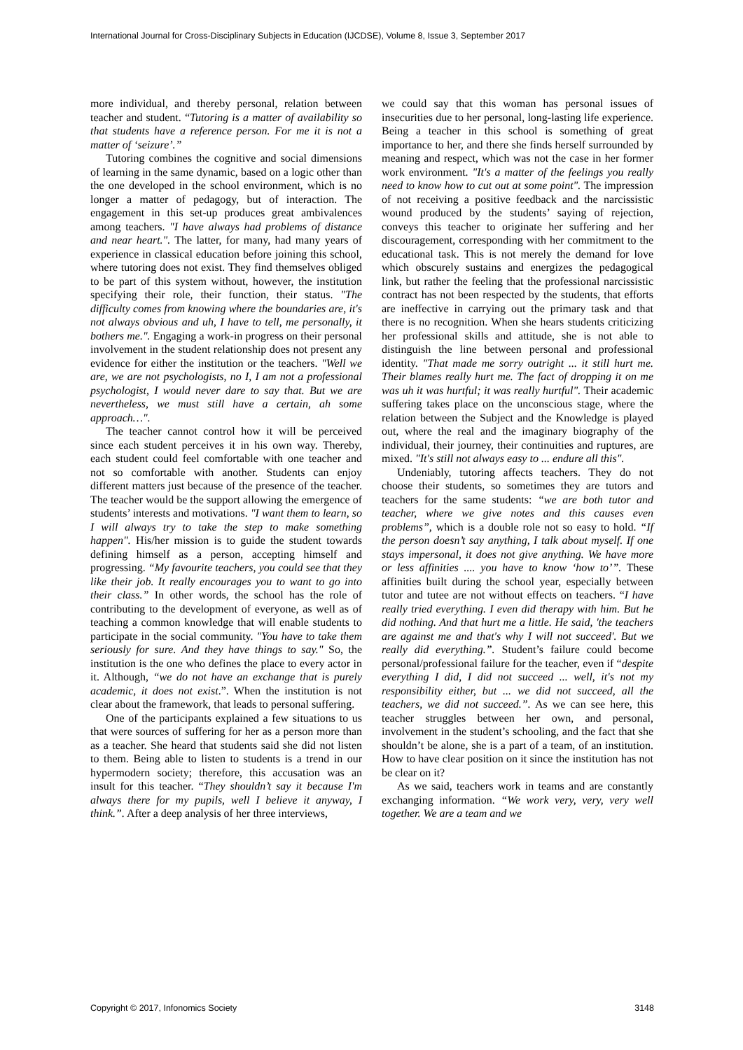International Journal for Cross-Disciplinary Subjects in Education (IJCDSE), Volume 8, Issue 3, September 2017
more individual, and thereby personal, relation between teacher and student. “Tutoring is a matter of availability so that students have a reference person. For me it is not a matter of ‘seizure’.”
Tutoring combines the cognitive and social dimensions of learning in the same dynamic, based on a logic other than the one developed in the school environment, which is no longer a matter of pedagogy, but of interaction. The engagement in this set-up produces great ambivalences among teachers. "I have always had problems of distance and near heart.". The latter, for many, had many years of experience in classical education before joining this school, where tutoring does not exist. They find themselves obliged to be part of this system without, however, the institution specifying their role, their function, their status. "The difficulty comes from knowing where the boundaries are, it's not always obvious and uh, I have to tell, me personally, it bothers me.". Engaging a work-in progress on their personal involvement in the student relationship does not present any evidence for either the institution or the teachers. "Well we are, we are not psychologists, no I, I am not a professional psychologist, I would never dare to say that. But we are nevertheless, we must still have a certain, ah some approach…".
The teacher cannot control how it will be perceived since each student perceives it in his own way. Thereby, each student could feel comfortable with one teacher and not so comfortable with another. Students can enjoy different matters just because of the presence of the teacher. The teacher would be the support allowing the emergence of students’ interests and motivations. "I want them to learn, so I will always try to take the step to make something happen". His/her mission is to guide the student towards defining himself as a person, accepting himself and progressing. “My favourite teachers, you could see that they like their job. It really encourages you to want to go into their class.” In other words, the school has the role of contributing to the development of everyone, as well as of teaching a common knowledge that will enable students to participate in the social community. "You have to take them seriously for sure. And they have things to say." So, the institution is the one who defines the place to every actor in it. Although, “we do not have an exchange that is purely academic, it does not exist.”. When the institution is not clear about the framework, that leads to personal suffering.
One of the participants explained a few situations to us that were sources of suffering for her as a person more than as a teacher. She heard that students said she did not listen to them. Being able to listen to students is a trend in our hypermodern society; therefore, this accusation was an insult for this teacher. “They shouldn’t say it because I'm always there for my pupils, well I believe it anyway, I think.”. After a deep analysis of her three interviews,
we could say that this woman has personal issues of insecurities due to her personal, long-lasting life experience. Being a teacher in this school is something of great importance to her, and there she finds herself surrounded by meaning and respect, which was not the case in her former work environment. "It's a matter of the feelings you really need to know how to cut out at some point". The impression of not receiving a positive feedback and the narcissistic wound produced by the students’ saying of rejection, conveys this teacher to originate her suffering and her discouragement, corresponding with her commitment to the educational task. This is not merely the demand for love which obscurely sustains and energizes the pedagogical link, but rather the feeling that the professional narcissistic contract has not been respected by the students, that efforts are ineffective in carrying out the primary task and that there is no recognition. When she hears students criticizing her professional skills and attitude, she is not able to distinguish the line between personal and professional identity. "That made me sorry outright ... it still hurt me. Their blames really hurt me. The fact of dropping it on me was uh it was hurtful; it was really hurtful". Their academic suffering takes place on the unconscious stage, where the relation between the Subject and the Knowledge is played out, where the real and the imaginary biography of the individual, their journey, their continuities and ruptures, are mixed. "It's still not always easy to ... endure all this".
Undeniably, tutoring affects teachers. They do not choose their students, so sometimes they are tutors and teachers for the same students: “we are both tutor and teacher, where we give notes and this causes even problems”, which is a double role not so easy to hold. “If the person doesn’t say anything, I talk about myself. If one stays impersonal, it does not give anything. We have more or less affinities .... you have to know ‘how to’”. These affinities built during the school year, especially between tutor and tutee are not without effects on teachers. “I have really tried everything. I even did therapy with him. But he did nothing. And that hurt me a little. He said, 'the teachers are against me and that's why I will not succeed'. But we really did everything.”. Student’s failure could become personal/professional failure for the teacher, even if “despite everything I did, I did not succeed ... well, it's not my responsibility either, but ... we did not succeed, all the teachers, we did not succeed.”. As we can see here, this teacher struggles between her own, and personal, involvement in the student’s schooling, and the fact that she shouldn’t be alone, she is a part of a team, of an institution. How to have clear position on it since the institution has not be clear on it?
As we said, teachers work in teams and are constantly exchanging information. “We work very, very, very well together. We are a team and we
Copyright © 2017, Infonomics Society 3148